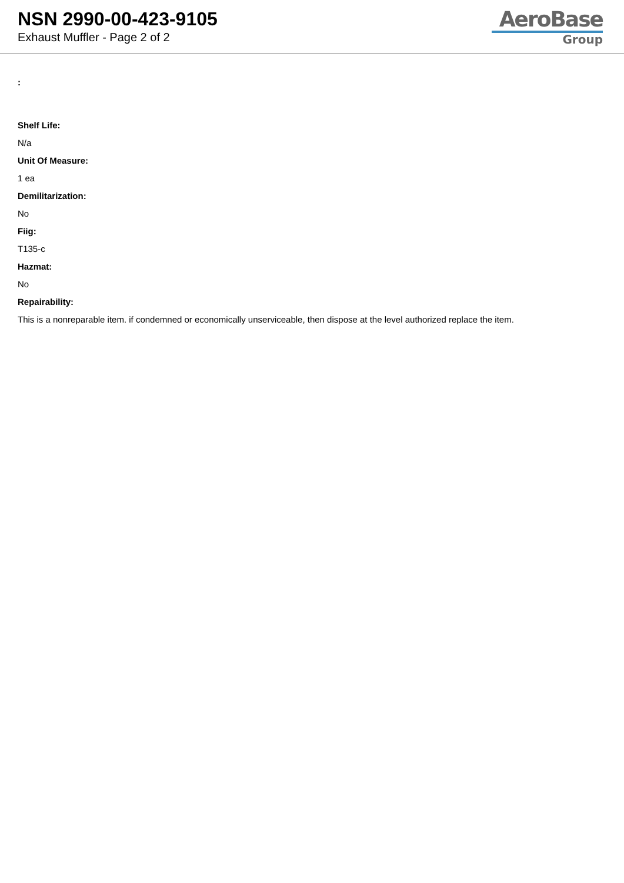NSN 2990-00-423-9105
Exhaust Muffler - Page 2 of 2
AeroBase
Group
:
Shelf Life:
N/a
Unit Of Measure:
1 ea
Demilitarization:
No
Fiig:
T135-c
Hazmat:
No
Repairability:
This is a nonreparable item. if condemned or economically unserviceable, then dispose at the level authorized replace the item.